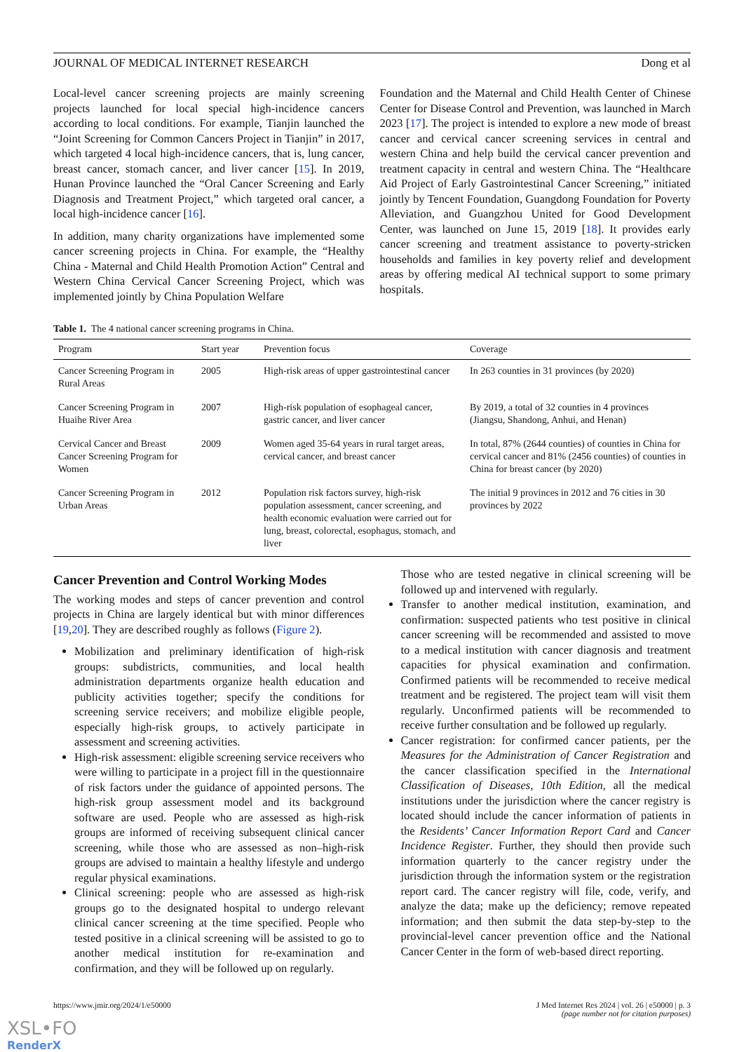JOURNAL OF MEDICAL INTERNET RESEARCH Dong et al
Local-level cancer screening projects are mainly screening projects launched for local special high-incidence cancers according to local conditions. For example, Tianjin launched the “Joint Screening for Common Cancers Project in Tianjin” in 2017, which targeted 4 local high-incidence cancers, that is, lung cancer, breast cancer, stomach cancer, and liver cancer [15]. In 2019, Hunan Province launched the “Oral Cancer Screening and Early Diagnosis and Treatment Project,” which targeted oral cancer, a local high-incidence cancer [16].
In addition, many charity organizations have implemented some cancer screening projects in China. For example, the “Healthy China - Maternal and Child Health Promotion Action” Central and Western China Cervical Cancer Screening Project, which was implemented jointly by China Population Welfare
Foundation and the Maternal and Child Health Center of Chinese Center for Disease Control and Prevention, was launched in March 2023 [17]. The project is intended to explore a new mode of breast cancer and cervical cancer screening services in central and western China and help build the cervical cancer prevention and treatment capacity in central and western China. The “Healthcare Aid Project of Early Gastrointestinal Cancer Screening,” initiated jointly by Tencent Foundation, Guangdong Foundation for Poverty Alleviation, and Guangzhou United for Good Development Center, was launched on June 15, 2019 [18]. It provides early cancer screening and treatment assistance to poverty-stricken households and families in key poverty relief and development areas by offering medical AI technical support to some primary hospitals.
Table 1. The 4 national cancer screening programs in China.
| Program | Start year | Prevention focus | Coverage |
| --- | --- | --- | --- |
| Cancer Screening Program in Rural Areas | 2005 | High-risk areas of upper gastrointestinal cancer | In 263 counties in 31 provinces (by 2020) |
| Cancer Screening Program in Huaihe River Area | 2007 | High-risk population of esophageal cancer, gastric cancer, and liver cancer | By 2019, a total of 32 counties in 4 provinces (Jiangsu, Shandong, Anhui, and Henan) |
| Cervical Cancer and Breast Cancer Screening Program for Women | 2009 | Women aged 35-64 years in rural target areas, cervical cancer, and breast cancer | In total, 87% (2644 counties) of counties in China for cervical cancer and 81% (2456 counties) of counties in China for breast cancer (by 2020) |
| Cancer Screening Program in Urban Areas | 2012 | Population risk factors survey, high-risk population assessment, cancer screening, and health economic evaluation were carried out for lung, breast, colorectal, esophagus, stomach, and liver | The initial 9 provinces in 2012 and 76 cities in 30 provinces by 2022 |
Cancer Prevention and Control Working Modes
The working modes and steps of cancer prevention and control projects in China are largely identical but with minor differences [19,20]. They are described roughly as follows (Figure 2).
Mobilization and preliminary identification of high-risk groups: subdistricts, communities, and local health administration departments organize health education and publicity activities together; specify the conditions for screening service receivers; and mobilize eligible people, especially high-risk groups, to actively participate in assessment and screening activities.
High-risk assessment: eligible screening service receivers who were willing to participate in a project fill in the questionnaire of risk factors under the guidance of appointed persons. The high-risk group assessment model and its background software are used. People who are assessed as high-risk groups are informed of receiving subsequent clinical cancer screening, while those who are assessed as non–high-risk groups are advised to maintain a healthy lifestyle and undergo regular physical examinations.
Clinical screening: people who are assessed as high-risk groups go to the designated hospital to undergo relevant clinical cancer screening at the time specified. People who tested positive in a clinical screening will be assisted to go to another medical institution for re-examination and confirmation, and they will be followed up on regularly.
Those who are tested negative in clinical screening will be followed up and intervened with regularly.
Transfer to another medical institution, examination, and confirmation: suspected patients who test positive in clinical cancer screening will be recommended and assisted to move to a medical institution with cancer diagnosis and treatment capacities for physical examination and confirmation. Confirmed patients will be recommended to receive medical treatment and be registered. The project team will visit them regularly. Unconfirmed patients will be recommended to receive further consultation and be followed up regularly.
Cancer registration: for confirmed cancer patients, per the Measures for the Administration of Cancer Registration and the cancer classification specified in the International Classification of Diseases, 10th Edition, all the medical institutions under the jurisdiction where the cancer registry is located should include the cancer information of patients in the Residents’ Cancer Information Report Card and Cancer Incidence Register. Further, they should then provide such information quarterly to the cancer registry under the jurisdiction through the information system or the registration report card. The cancer registry will file, code, verify, and analyze the data; make up the deficiency; remove repeated information; and then submit the data step-by-step to the provincial-level cancer prevention office and the National Cancer Center in the form of web-based direct reporting.
https://www.jmir.org/2024/1/e50000 J Med Internet Res 2024 | vol. 26 | e50000 | p. 3
(page number not for citation purposes)
XSL•FO
RenderX